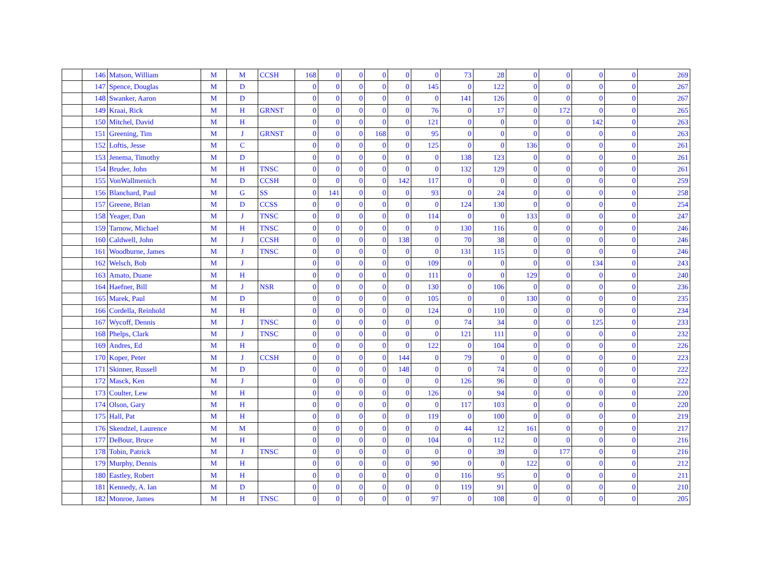| | 146 | Matson, William | M | M | CCSH | 168 | 0 | 0 | 0 | 0 | 0 | 73 | 28 | 0 | 0 | 0 | 0 | 269 |
| | 147 | Spence, Douglas | M | D | | 0 | 0 | 0 | 0 | 0 | 145 | 0 | 122 | 0 | 0 | 0 | 0 | 267 |
| | 148 | Swanker, Aaron | M | D | | 0 | 0 | 0 | 0 | 0 | 0 | 141 | 126 | 0 | 0 | 0 | 0 | 267 |
| | 149 | Kraai, Rick | M | H | GRNST | 0 | 0 | 0 | 0 | 0 | 76 | 0 | 17 | 0 | 172 | 0 | 0 | 265 |
| | 150 | Mitchel, David | M | H | | 0 | 0 | 0 | 0 | 0 | 121 | 0 | 0 | 0 | 0 | 142 | 0 | 263 |
| | 151 | Greening, Tim | M | J | GRNST | 0 | 0 | 0 | 168 | 0 | 95 | 0 | 0 | 0 | 0 | 0 | 0 | 263 |
| | 152 | Loftis, Jesse | M | C | | 0 | 0 | 0 | 0 | 0 | 125 | 0 | 0 | 136 | 0 | 0 | 0 | 261 |
| | 153 | Jenema, Timothy | M | D | | 0 | 0 | 0 | 0 | 0 | 0 | 138 | 123 | 0 | 0 | 0 | 0 | 261 |
| | 154 | Bruder, John | M | H | TNSC | 0 | 0 | 0 | 0 | 0 | 0 | 132 | 129 | 0 | 0 | 0 | 0 | 261 |
| | 155 | VonWallmenich | M | D | CCSH | 0 | 0 | 0 | 0 | 142 | 117 | 0 | 0 | 0 | 0 | 0 | 0 | 259 |
| | 156 | Blanchard, Paul | M | G | SS | 0 | 141 | 0 | 0 | 0 | 93 | 0 | 24 | 0 | 0 | 0 | 0 | 258 |
| | 157 | Greene, Brian | M | D | CCSS | 0 | 0 | 0 | 0 | 0 | 0 | 124 | 130 | 0 | 0 | 0 | 0 | 254 |
| | 158 | Yeager, Dan | M | J | TNSC | 0 | 0 | 0 | 0 | 0 | 114 | 0 | 0 | 133 | 0 | 0 | 0 | 247 |
| | 159 | Tarnow, Michael | M | H | TNSC | 0 | 0 | 0 | 0 | 0 | 0 | 130 | 116 | 0 | 0 | 0 | 0 | 246 |
| | 160 | Caldwell, John | M | J | CCSH | 0 | 0 | 0 | 0 | 138 | 0 | 70 | 38 | 0 | 0 | 0 | 0 | 246 |
| | 161 | Woodburne, James | M | J | TNSC | 0 | 0 | 0 | 0 | 0 | 0 | 131 | 115 | 0 | 0 | 0 | 0 | 246 |
| | 162 | Welsch, Bob | M | J | | 0 | 0 | 0 | 0 | 0 | 109 | 0 | 0 | 0 | 0 | 134 | 0 | 243 |
| | 163 | Amato, Duane | M | H | | 0 | 0 | 0 | 0 | 0 | 111 | 0 | 0 | 129 | 0 | 0 | 0 | 240 |
| | 164 | Haefner, Bill | M | J | NSR | 0 | 0 | 0 | 0 | 0 | 130 | 0 | 106 | 0 | 0 | 0 | 0 | 236 |
| | 165 | Marek, Paul | M | D | | 0 | 0 | 0 | 0 | 0 | 105 | 0 | 0 | 130 | 0 | 0 | 0 | 235 |
| | 166 | Cordella, Reinhold | M | H | | 0 | 0 | 0 | 0 | 0 | 124 | 0 | 110 | 0 | 0 | 0 | 0 | 234 |
| | 167 | Wycoff, Dennis | M | J | TNSC | 0 | 0 | 0 | 0 | 0 | 0 | 74 | 34 | 0 | 0 | 125 | 0 | 233 |
| | 168 | Phelps, Clark | M | J | TNSC | 0 | 0 | 0 | 0 | 0 | 0 | 121 | 111 | 0 | 0 | 0 | 0 | 232 |
| | 169 | Andres, Ed | M | H | | 0 | 0 | 0 | 0 | 0 | 122 | 0 | 104 | 0 | 0 | 0 | 0 | 226 |
| | 170 | Koper, Peter | M | J | CCSH | 0 | 0 | 0 | 0 | 144 | 0 | 79 | 0 | 0 | 0 | 0 | 0 | 223 |
| | 171 | Skinner, Russell | M | D | | 0 | 0 | 0 | 0 | 148 | 0 | 0 | 74 | 0 | 0 | 0 | 0 | 222 |
| | 172 | Masck, Ken | M | J | | 0 | 0 | 0 | 0 | 0 | 0 | 126 | 96 | 0 | 0 | 0 | 0 | 222 |
| | 173 | Coulter, Lew | M | H | | 0 | 0 | 0 | 0 | 0 | 126 | 0 | 94 | 0 | 0 | 0 | 0 | 220 |
| | 174 | Olson, Gary | M | H | | 0 | 0 | 0 | 0 | 0 | 0 | 117 | 103 | 0 | 0 | 0 | 0 | 220 |
| | 175 | Hall, Pat | M | H | | 0 | 0 | 0 | 0 | 0 | 119 | 0 | 100 | 0 | 0 | 0 | 0 | 219 |
| | 176 | Skendzel, Laurence | M | M | | 0 | 0 | 0 | 0 | 0 | 0 | 44 | 12 | 161 | 0 | 0 | 0 | 217 |
| | 177 | DeBour, Bruce | M | H | | 0 | 0 | 0 | 0 | 0 | 104 | 0 | 112 | 0 | 0 | 0 | 0 | 216 |
| | 178 | Tobin, Patrick | M | J | TNSC | 0 | 0 | 0 | 0 | 0 | 0 | 0 | 39 | 0 | 177 | 0 | 0 | 216 |
| | 179 | Murphy, Dennis | M | H | | 0 | 0 | 0 | 0 | 0 | 90 | 0 | 0 | 122 | 0 | 0 | 0 | 212 |
| | 180 | Eastley, Robert | M | H | | 0 | 0 | 0 | 0 | 0 | 0 | 116 | 95 | 0 | 0 | 0 | 0 | 211 |
| | 181 | Kennedy, A. Ian | M | D | | 0 | 0 | 0 | 0 | 0 | 0 | 119 | 91 | 0 | 0 | 0 | 0 | 210 |
| | 182 | Monroe, James | M | H | TNSC | 0 | 0 | 0 | 0 | 0 | 97 | 0 | 108 | 0 | 0 | 0 | 0 | 205 |